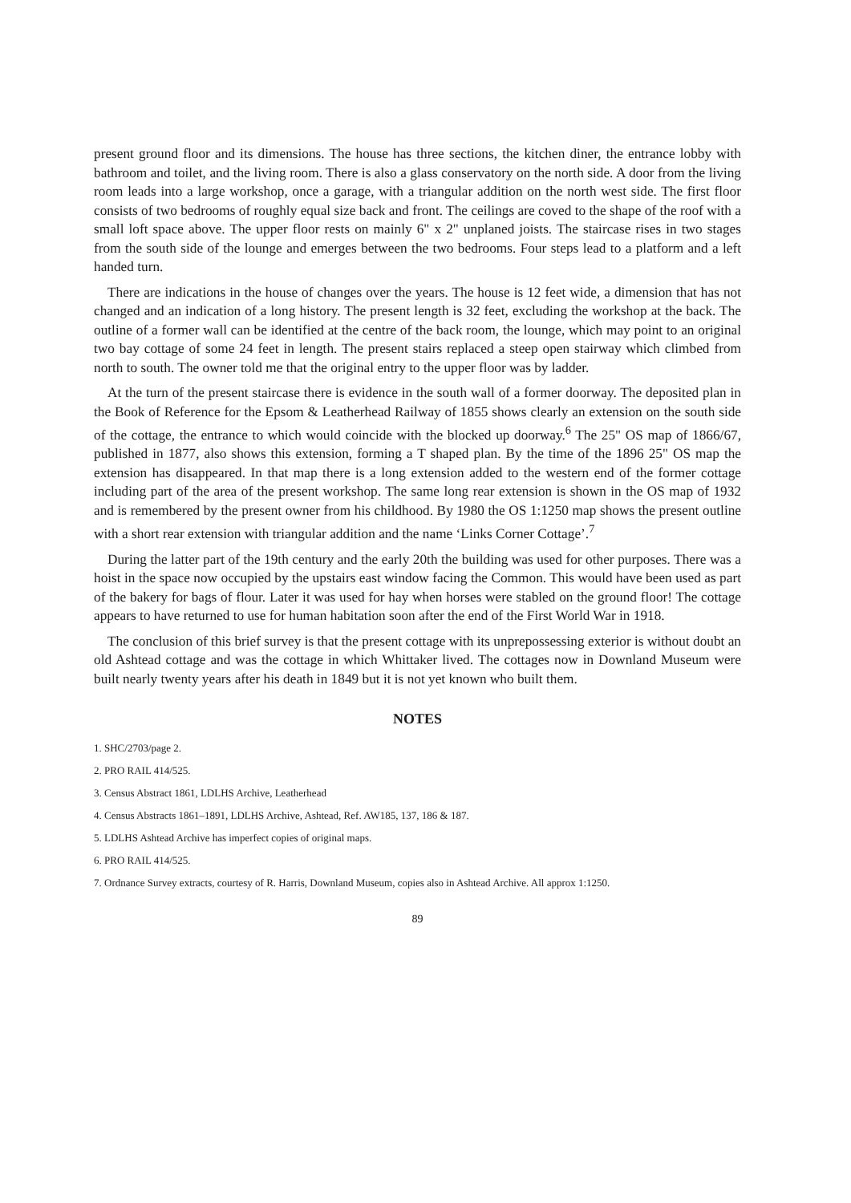present ground floor and its dimensions. The house has three sections, the kitchen diner, the entrance lobby with bathroom and toilet, and the living room. There is also a glass conservatory on the north side. A door from the living room leads into a large workshop, once a garage, with a triangular addition on the north west side. The first floor consists of two bedrooms of roughly equal size back and front. The ceilings are coved to the shape of the roof with a small loft space above. The upper floor rests on mainly 6" x 2" unplaned joists. The staircase rises in two stages from the south side of the lounge and emerges between the two bedrooms. Four steps lead to a platform and a left handed turn.
There are indications in the house of changes over the years. The house is 12 feet wide, a dimension that has not changed and an indication of a long history. The present length is 32 feet, excluding the workshop at the back. The outline of a former wall can be identified at the centre of the back room, the lounge, which may point to an original two bay cottage of some 24 feet in length. The present stairs replaced a steep open stairway which climbed from north to south. The owner told me that the original entry to the upper floor was by ladder.
At the turn of the present staircase there is evidence in the south wall of a former doorway. The deposited plan in the Book of Reference for the Epsom & Leatherhead Railway of 1855 shows clearly an extension on the south side of the cottage, the entrance to which would coincide with the blocked up doorway.<sup>6</sup> The 25" OS map of 1866/67, published in 1877, also shows this extension, forming a T shaped plan. By the time of the 1896 25" OS map the extension has disappeared. In that map there is a long extension added to the western end of the former cottage including part of the area of the present workshop. The same long rear extension is shown in the OS map of 1932 and is remembered by the present owner from his childhood. By 1980 the OS 1:1250 map shows the present outline with a short rear extension with triangular addition and the name ‘Links Corner Cottage’.<sup>7</sup>
During the latter part of the 19th century and the early 20th the building was used for other purposes. There was a hoist in the space now occupied by the upstairs east window facing the Common. This would have been used as part of the bakery for bags of flour. Later it was used for hay when horses were stabled on the ground floor! The cottage appears to have returned to use for human habitation soon after the end of the First World War in 1918.
The conclusion of this brief survey is that the present cottage with its unprepossessing exterior is without doubt an old Ashtead cottage and was the cottage in which Whittaker lived. The cottages now in Downland Museum were built nearly twenty years after his death in 1849 but it is not yet known who built them.
NOTES
1. SHC/2703/page 2.
2. PRO RAIL 414/525.
3. Census Abstract 1861, LDLHS Archive, Leatherhead
4. Census Abstracts 1861–1891, LDLHS Archive, Ashtead, Ref. AW185, 137, 186 & 187.
5. LDLHS Ashtead Archive has imperfect copies of original maps.
6. PRO RAIL 414/525.
7. Ordnance Survey extracts, courtesy of R. Harris, Downland Museum, copies also in Ashtead Archive. All approx 1:1250.
89